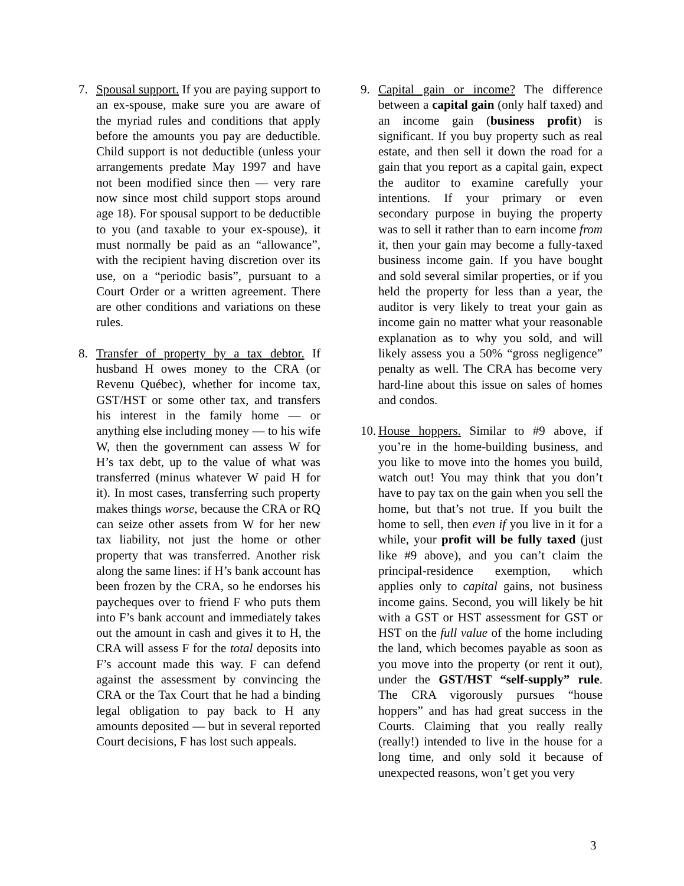7. Spousal support. If you are paying support to an ex-spouse, make sure you are aware of the myriad rules and conditions that apply before the amounts you pay are deductible. Child support is not deductible (unless your arrangements predate May 1997 and have not been modified since then — very rare now since most child support stops around age 18). For spousal support to be deductible to you (and taxable to your ex-spouse), it must normally be paid as an “allowance”, with the recipient having discretion over its use, on a “periodic basis”, pursuant to a Court Order or a written agreement. There are other conditions and variations on these rules.
8. Transfer of property by a tax debtor. If husband H owes money to the CRA (or Revenu Québec), whether for income tax, GST/HST or some other tax, and transfers his interest in the family home — or anything else including money — to his wife W, then the government can assess W for H’s tax debt, up to the value of what was transferred (minus whatever W paid H for it). In most cases, transferring such property makes things worse, because the CRA or RQ can seize other assets from W for her new tax liability, not just the home or other property that was transferred. Another risk along the same lines: if H’s bank account has been frozen by the CRA, so he endorses his paycheques over to friend F who puts them into F’s bank account and immediately takes out the amount in cash and gives it to H, the CRA will assess F for the total deposits into F’s account made this way. F can defend against the assessment by convincing the CRA or the Tax Court that he had a binding legal obligation to pay back to H any amounts deposited — but in several reported Court decisions, F has lost such appeals.
9. Capital gain or income? The difference between a capital gain (only half taxed) and an income gain (business profit) is significant. If you buy property such as real estate, and then sell it down the road for a gain that you report as a capital gain, expect the auditor to examine carefully your intentions. If your primary or even secondary purpose in buying the property was to sell it rather than to earn income from it, then your gain may become a fully-taxed business income gain. If you have bought and sold several similar properties, or if you held the property for less than a year, the auditor is very likely to treat your gain as income gain no matter what your reasonable explanation as to why you sold, and will likely assess you a 50% “gross negligence” penalty as well. The CRA has become very hard-line about this issue on sales of homes and condos.
10.
House hoppers. Similar to #9 above, if you’re in the home-building business, and you like to move into the homes you build, watch out! You may think that you don’t have to pay tax on the gain when you sell the home, but that’s not true. If you built the home to sell, then even if you live in it for a while, your profit will be fully taxed (just like #9 above), and you can’t claim the principal-residence exemption, which applies only to capital gains, not business income gains. Second, you will likely be hit with a GST or HST assessment for GST or HST on the full value of the home including the land, which becomes payable as soon as you move into the property (or rent it out), under the GST/HST “self-supply” rule. The CRA vigorously pursues “house hoppers” and has had great success in the Courts. Claiming that you really really (really!) intended to live in the house for a long time, and only sold it because of unexpected reasons, won’t get you very
3